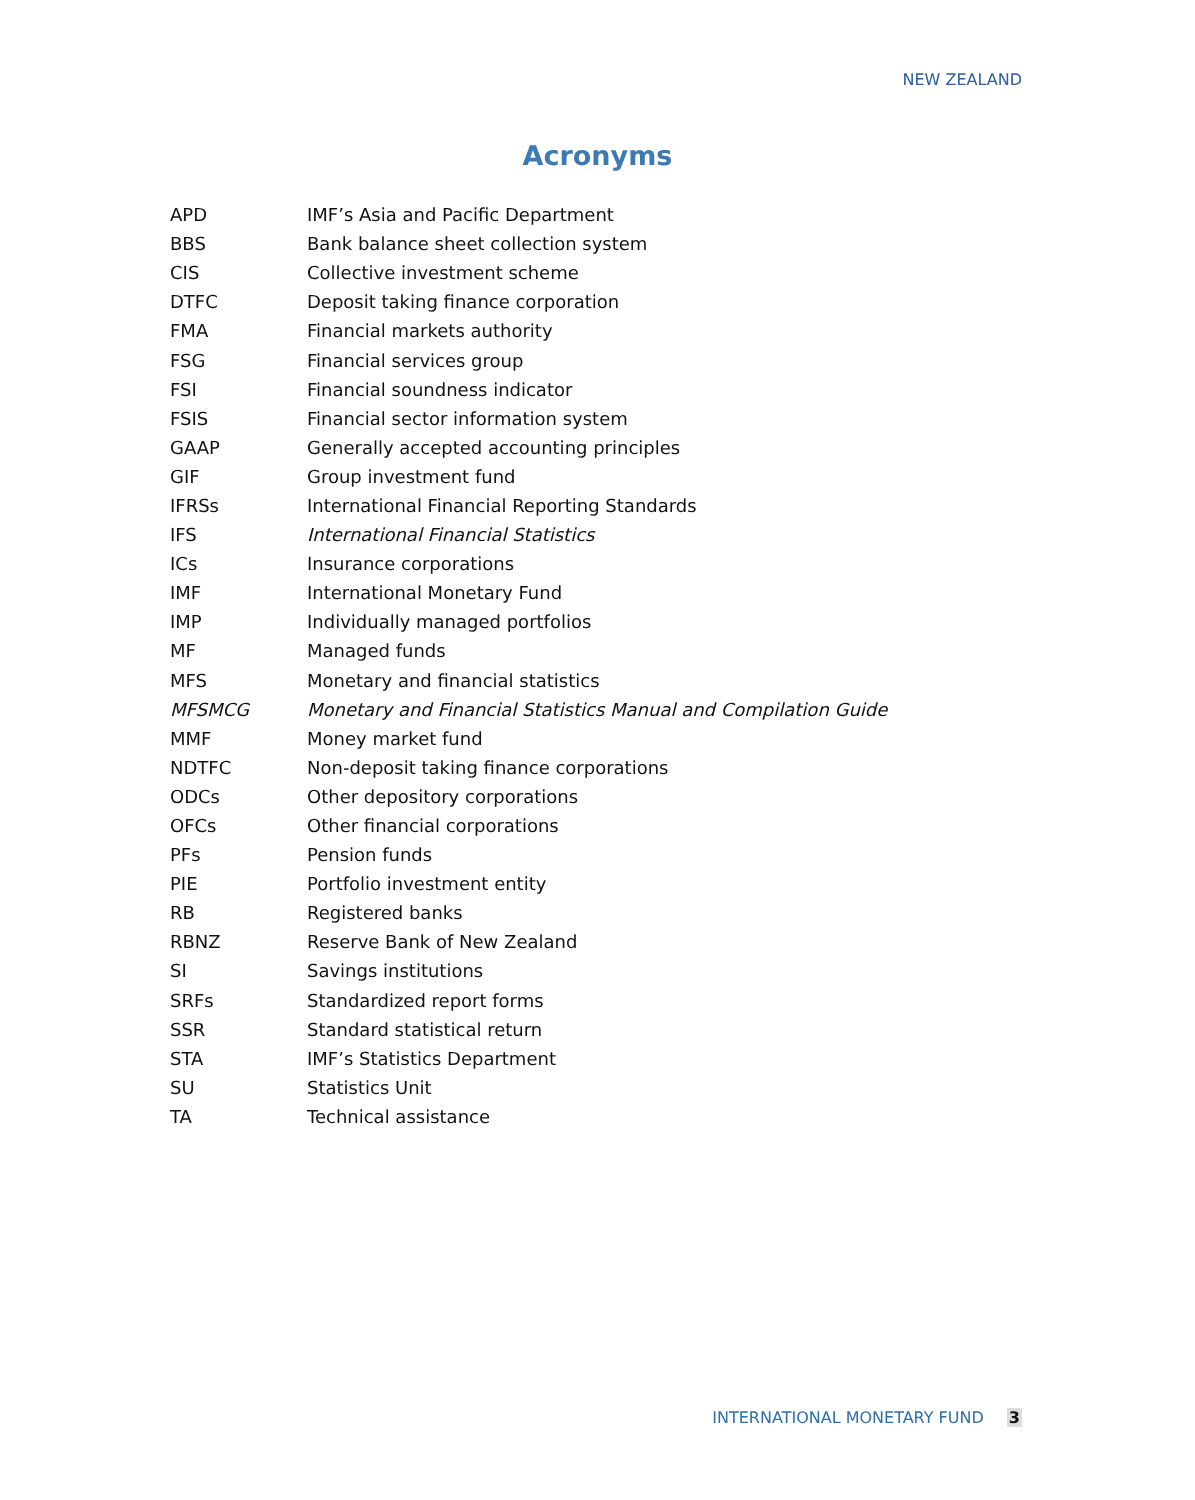NEW ZEALAND
Acronyms
| APD | IMF’s Asia and Pacific Department |
| BBS | Bank balance sheet collection system |
| CIS | Collective investment scheme |
| DTFC | Deposit taking finance corporation |
| FMA | Financial markets authority |
| FSG | Financial services group |
| FSI | Financial soundness indicator |
| FSIS | Financial sector information system |
| GAAP | Generally accepted accounting principles |
| GIF | Group investment fund |
| IFRSs | International Financial Reporting Standards |
| IFS | International Financial Statistics |
| ICs | Insurance corporations |
| IMF | International Monetary Fund |
| IMP | Individually managed portfolios |
| MF | Managed funds |
| MFS | Monetary and financial statistics |
| MFSMCG | Monetary and Financial Statistics Manual and Compilation Guide |
| MMF | Money market fund |
| NDTFC | Non-deposit taking finance corporations |
| ODCs | Other depository corporations |
| OFCs | Other financial corporations |
| PFs | Pension funds |
| PIE | Portfolio investment entity |
| RB | Registered banks |
| RBNZ | Reserve Bank of New Zealand |
| SI | Savings institutions |
| SRFs | Standardized report forms |
| SSR | Standard statistical return |
| STA | IMF’s Statistics Department |
| SU | Statistics Unit |
| TA | Technical assistance |
INTERNATIONAL MONETARY FUND 3